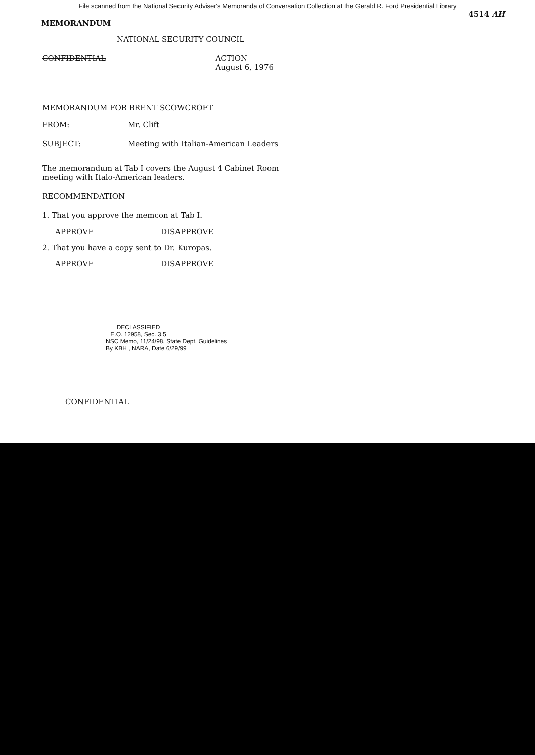File scanned from the National Security Adviser's Memoranda of Conversation Collection at the Gerald R. Ford Presidential Library
4514 AH
MEMORANDUM
NATIONAL SECURITY COUNCIL
CONFIDENTIAL ACTION
August 6, 1976
MEMORANDUM FOR BRENT SCOWCROFT
FROM: Mr. Clift
SUBJECT: Meeting with Italian-American Leaders
The memorandum at Tab I covers the August 4 Cabinet Room meeting with Italo-American leaders.
RECOMMENDATION
1. That you approve the memcon at Tab I.
APPROVE DISAPPROVE
2. That you have a copy sent to Dr. Kuropas.
APPROVE DISAPPROVE
DECLASSIFIED
E.O. 12958, Sec. 3.5
NSC Memo, 11/24/98, State Dept. Guidelines
By KBH , NARA, Date 6/29/99
CONFIDENTIAL